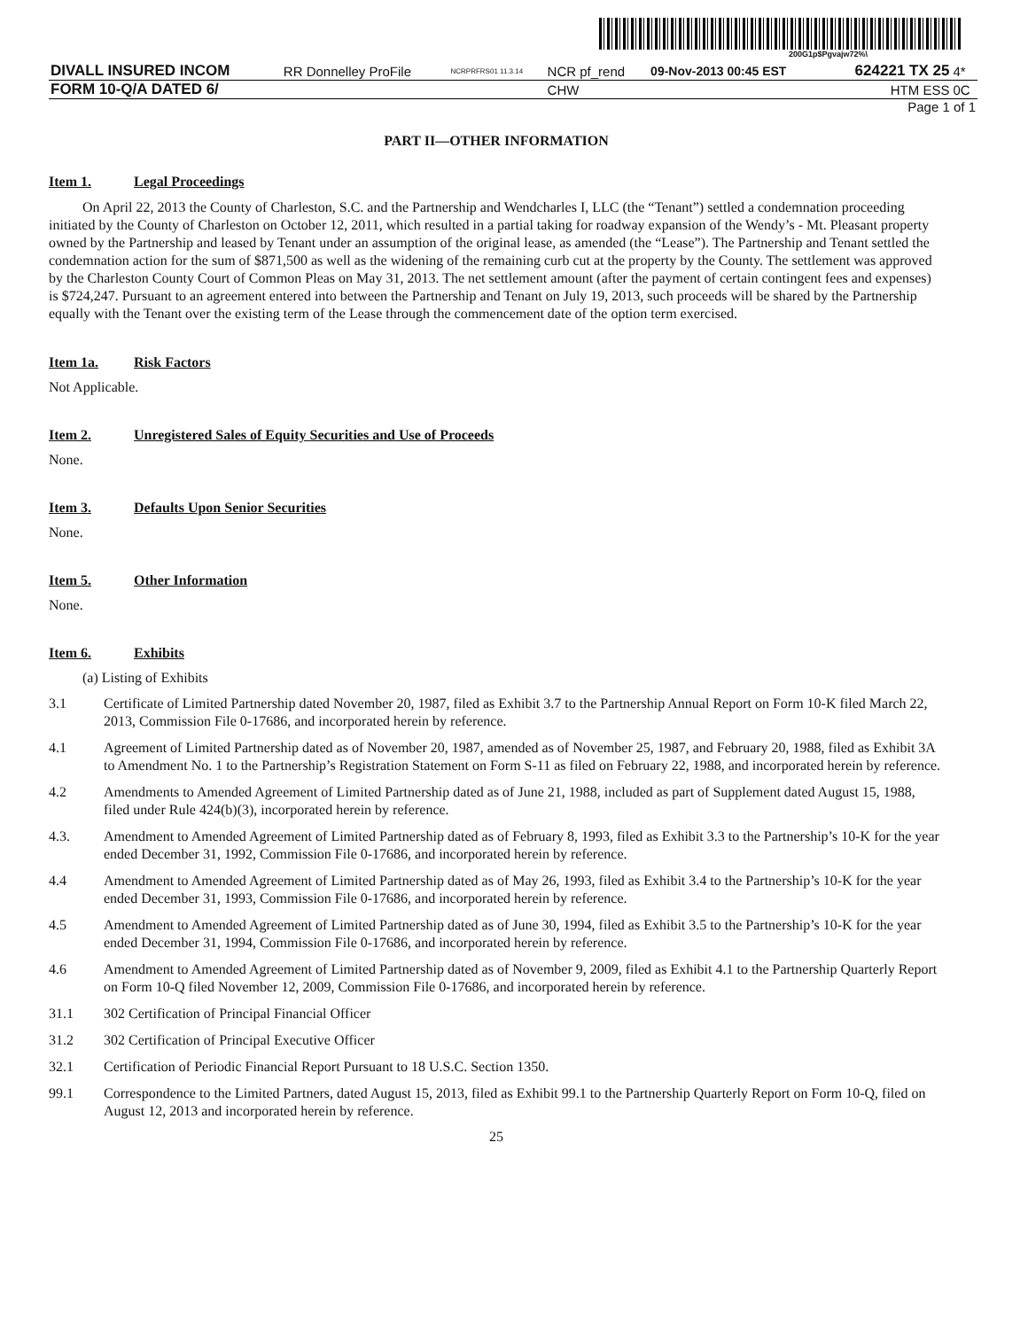200G1p$Pgvajw72%\
| DIVALL INSURED INCOM | RR Donnelley ProFile | NCRPRFRS01 11.3.14 | NCR pf_rend | 09-Nov-2013 00:45 EST | 624221 TX 25 | 4* |
| FORM 10-Q/A DATED 6/ | | | CHW | | HTM ESS | 0C |
| Page 1 of 1 | | | | | | |
PART II—OTHER INFORMATION
Item 1. Legal Proceedings
On April 22, 2013 the County of Charleston, S.C. and the Partnership and Wendcharles I, LLC (the “Tenant”) settled a condemnation proceeding initiated by the County of Charleston on October 12, 2011, which resulted in a partial taking for roadway expansion of the Wendy’s - Mt. Pleasant property owned by the Partnership and leased by Tenant under an assumption of the original lease, as amended (the “Lease”). The Partnership and Tenant settled the condemnation action for the sum of $871,500 as well as the widening of the remaining curb cut at the property by the County. The settlement was approved by the Charleston County Court of Common Pleas on May 31, 2013. The net settlement amount (after the payment of certain contingent fees and expenses) is $724,247. Pursuant to an agreement entered into between the Partnership and Tenant on July 19, 2013, such proceeds will be shared by the Partnership equally with the Tenant over the existing term of the Lease through the commencement date of the option term exercised.
Item 1a. Risk Factors
Not Applicable.
Item 2. Unregistered Sales of Equity Securities and Use of Proceeds
None.
Item 3. Defaults Upon Senior Securities
None.
Item 5. Other Information
None.
Item 6. Exhibits
(a) Listing of Exhibits
3.1 Certificate of Limited Partnership dated November 20, 1987, filed as Exhibit 3.7 to the Partnership Annual Report on Form 10-K filed March 22, 2013, Commission File 0-17686, and incorporated herein by reference.
4.1 Agreement of Limited Partnership dated as of November 20, 1987, amended as of November 25, 1987, and February 20, 1988, filed as Exhibit 3A to Amendment No. 1 to the Partnership’s Registration Statement on Form S-11 as filed on February 22, 1988, and incorporated herein by reference.
4.2 Amendments to Amended Agreement of Limited Partnership dated as of June 21, 1988, included as part of Supplement dated August 15, 1988, filed under Rule 424(b)(3), incorporated herein by reference.
4.3. Amendment to Amended Agreement of Limited Partnership dated as of February 8, 1993, filed as Exhibit 3.3 to the Partnership’s 10-K for the year ended December 31, 1992, Commission File 0-17686, and incorporated herein by reference.
4.4 Amendment to Amended Agreement of Limited Partnership dated as of May 26, 1993, filed as Exhibit 3.4 to the Partnership’s 10-K for the year ended December 31, 1993, Commission File 0-17686, and incorporated herein by reference.
4.5 Amendment to Amended Agreement of Limited Partnership dated as of June 30, 1994, filed as Exhibit 3.5 to the Partnership’s 10-K for the year ended December 31, 1994, Commission File 0-17686, and incorporated herein by reference.
4.6 Amendment to Amended Agreement of Limited Partnership dated as of November 9, 2009, filed as Exhibit 4.1 to the Partnership Quarterly Report on Form 10-Q filed November 12, 2009, Commission File 0-17686, and incorporated herein by reference.
31.1 302 Certification of Principal Financial Officer
31.2 302 Certification of Principal Executive Officer
32.1 Certification of Periodic Financial Report Pursuant to 18 U.S.C. Section 1350.
99.1 Correspondence to the Limited Partners, dated August 15, 2013, filed as Exhibit 99.1 to the Partnership Quarterly Report on Form 10-Q, filed on August 12, 2013 and incorporated herein by reference.
25